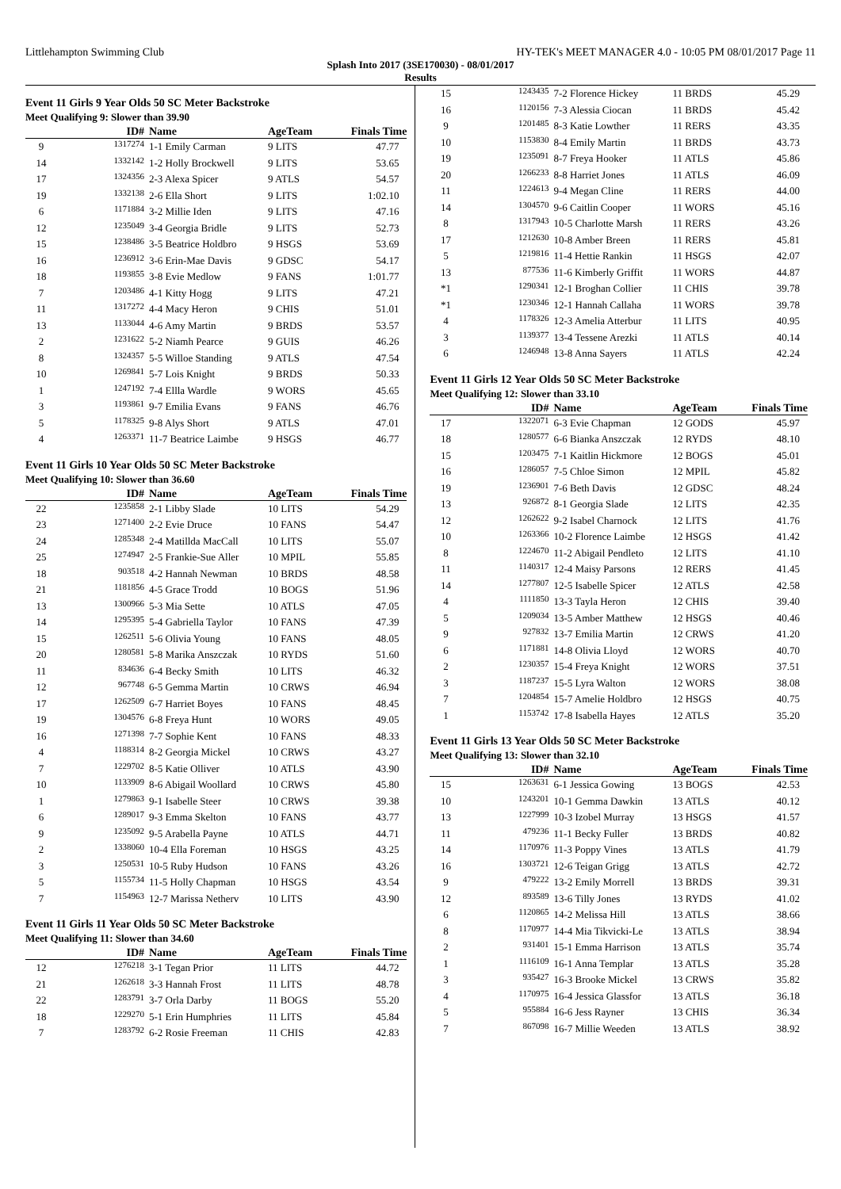Littlehampton Swimming Club HY-TEK's MEET MANAGER 4.0 - 10:05 PM 08/01/2017 Page 11
Splash Into 2017 (3SE170030) - 08/01/2017
Results
Event 11 Girls 9 Year Olds 50 SC Meter Backstroke
Meet Qualifying 9: Slower than 39.90
| | ID# | Name | AgeTeam | Finals Time |
| --- | --- | --- | --- | --- |
| 9 | 1317274 | 1-1 Emily Carman | 9 LITS | 47.77 |
| 14 | 1332142 | 1-2 Holly Brockwell | 9 LITS | 53.65 |
| 17 | 1324356 | 2-3 Alexa Spicer | 9 ATLS | 54.57 |
| 19 | 1332138 | 2-6 Ella Short | 9 LITS | 1:02.10 |
| 6 | 1171884 | 3-2 Millie Iden | 9 LITS | 47.16 |
| 12 | 1235049 | 3-4 Georgia Bridle | 9 LITS | 52.73 |
| 15 | 1238486 | 3-5 Beatrice Holdbro | 9 HSGS | 53.69 |
| 16 | 1236912 | 3-6 Erin-Mae Davis | 9 GDSC | 54.17 |
| 18 | 1193855 | 3-8 Evie Medlow | 9 FANS | 1:01.77 |
| 7 | 1203486 | 4-1 Kitty Hogg | 9 LITS | 47.21 |
| 11 | 1317272 | 4-4 Macy Heron | 9 CHIS | 51.01 |
| 13 | 1133044 | 4-6 Amy Martin | 9 BRDS | 53.57 |
| 2 | 1231622 | 5-2 Niamh Pearce | 9 GUIS | 46.26 |
| 8 | 1324357 | 5-5 Willoe Standing | 9 ATLS | 47.54 |
| 10 | 1269841 | 5-7 Lois Knight | 9 BRDS | 50.33 |
| 1 | 1247192 | 7-4 Ellla Wardle | 9 WORS | 45.65 |
| 3 | 1193861 | 9-7 Emilia Evans | 9 FANS | 46.76 |
| 5 | 1178325 | 9-8 Alys Short | 9 ATLS | 47.01 |
| 4 | 1263371 | 11-7 Beatrice Laimbe | 9 HSGS | 46.77 |
Event 11 Girls 10 Year Olds 50 SC Meter Backstroke
Meet Qualifying 10: Slower than 36.60
| | ID# | Name | AgeTeam | Finals Time |
| --- | --- | --- | --- | --- |
| 22 | 1235858 | 2-1 Libby Slade | 10 LITS | 54.29 |
| 23 | 1271400 | 2-2 Evie Druce | 10 FANS | 54.47 |
| 24 | 1285348 | 2-4 Matillda MacCall | 10 LITS | 55.07 |
| 25 | 1274947 | 2-5 Frankie-Sue Aller | 10 MPIL | 55.85 |
| 18 | 903518 | 4-2 Hannah Newman | 10 BRDS | 48.58 |
| 21 | 1181856 | 4-5 Grace Trodd | 10 BOGS | 51.96 |
| 13 | 1300966 | 5-3 Mia Sette | 10 ATLS | 47.05 |
| 14 | 1295395 | 5-4 Gabriella Taylor | 10 FANS | 47.39 |
| 15 | 1262511 | 5-6 Olivia Young | 10 FANS | 48.05 |
| 20 | 1280581 | 5-8 Marika Anszczak | 10 RYDS | 51.60 |
| 11 | 834636 | 6-4 Becky Smith | 10 LITS | 46.32 |
| 12 | 967748 | 6-5 Gemma Martin | 10 CRWS | 46.94 |
| 17 | 1262509 | 6-7 Harriet Boyes | 10 FANS | 48.45 |
| 19 | 1304576 | 6-8 Freya Hunt | 10 WORS | 49.05 |
| 16 | 1271398 | 7-7 Sophie Kent | 10 FANS | 48.33 |
| 4 | 1188314 | 8-2 Georgia Mickel | 10 CRWS | 43.27 |
| 7 | 1229702 | 8-5 Katie Olliver | 10 ATLS | 43.90 |
| 10 | 1133909 | 8-6 Abigail Woollard | 10 CRWS | 45.80 |
| 1 | 1279863 | 9-1 Isabelle Steer | 10 CRWS | 39.38 |
| 6 | 1289017 | 9-3 Emma Skelton | 10 FANS | 43.77 |
| 9 | 1235092 | 9-5 Arabella Payne | 10 ATLS | 44.71 |
| 2 | 1338060 | 10-4 Ella Foreman | 10 HSGS | 43.25 |
| 3 | 1250531 | 10-5 Ruby Hudson | 10 FANS | 43.26 |
| 5 | 1155734 | 11-5 Holly Chapman | 10 HSGS | 43.54 |
| 7 | 1154963 | 12-7 Marissa Netherv | 10 LITS | 43.90 |
Event 11 Girls 11 Year Olds 50 SC Meter Backstroke
Meet Qualifying 11: Slower than 34.60
| | ID# | Name | AgeTeam | Finals Time |
| --- | --- | --- | --- | --- |
| 12 | 1276218 | 3-1 Tegan Prior | 11 LITS | 44.72 |
| 21 | 1262618 | 3-3 Hannah Frost | 11 LITS | 48.78 |
| 22 | 1283791 | 3-7 Orla Darby | 11 BOGS | 55.20 |
| 18 | 1229270 | 5-1 Erin Humphries | 11 LITS | 45.84 |
| 7 | 1283792 | 6-2 Rosie Freeman | 11 CHIS | 42.83 |
| 15 | 1243435 | 7-2 Florence Hickey | 11 BRDS | 45.29 |
| 16 | 1120156 | 7-3 Alessia Ciocan | 11 BRDS | 45.42 |
| 9 | 1201485 | 8-3 Katie Lowther | 11 RERS | 43.35 |
| 10 | 1153830 | 8-4 Emily Martin | 11 BRDS | 43.73 |
| 19 | 1235091 | 8-7 Freya Hooker | 11 ATLS | 45.86 |
| 20 | 1266233 | 8-8 Harriet Jones | 11 ATLS | 46.09 |
| 11 | 1224613 | 9-4 Megan Cline | 11 RERS | 44.00 |
| 14 | 1304570 | 9-6 Caitlin Cooper | 11 WORS | 45.16 |
| 8 | 1317943 | 10-5 Charlotte Marsh | 11 RERS | 43.26 |
| 17 | 1212630 | 10-8 Amber Breen | 11 RERS | 45.81 |
| 5 | 1219816 | 11-4 Hettie Rankin | 11 HSGS | 42.07 |
| 13 | 877536 | 11-6 Kimberly Griffit | 11 WORS | 44.87 |
| *1 | 1290341 | 12-1 Broghan Collier | 11 CHIS | 39.78 |
| *1 | 1230346 | 12-1 Hannah Callaha | 11 WORS | 39.78 |
| 4 | 1178326 | 12-3 Amelia Atterbur | 11 LITS | 40.95 |
| 3 | 1139377 | 13-4 Tessene Arezki | 11 ATLS | 40.14 |
| 6 | 1246948 | 13-8 Anna Sayers | 11 ATLS | 42.24 |
Event 11 Girls 12 Year Olds 50 SC Meter Backstroke
Meet Qualifying 12: Slower than 33.10
| | ID# | Name | AgeTeam | Finals Time |
| --- | --- | --- | --- | --- |
| 17 | 1322071 | 6-3 Evie Chapman | 12 GODS | 45.97 |
| 18 | 1280577 | 6-6 Bianka Anszczak | 12 RYDS | 48.10 |
| 15 | 1203475 | 7-1 Kaitlin Hickmore | 12 BOGS | 45.01 |
| 16 | 1286057 | 7-5 Chloe Simon | 12 MPIL | 45.82 |
| 19 | 1236901 | 7-6 Beth Davis | 12 GDSC | 48.24 |
| 13 | 926872 | 8-1 Georgia Slade | 12 LITS | 42.35 |
| 12 | 1262622 | 9-2 Isabel Charnock | 12 LITS | 41.76 |
| 10 | 1263366 | 10-2 Florence Laimbe | 12 HSGS | 41.42 |
| 8 | 1224670 | 11-2 Abigail Pendleto | 12 LITS | 41.10 |
| 11 | 1140317 | 12-4 Maisy Parsons | 12 RERS | 41.45 |
| 14 | 1277807 | 12-5 Isabelle Spicer | 12 ATLS | 42.58 |
| 4 | 1111850 | 13-3 Tayla Heron | 12 CHIS | 39.40 |
| 5 | 1209034 | 13-5 Amber Matthew | 12 HSGS | 40.46 |
| 9 | 927832 | 13-7 Emilia Martin | 12 CRWS | 41.20 |
| 6 | 1171881 | 14-8 Olivia Lloyd | 12 WORS | 40.70 |
| 2 | 1230357 | 15-4 Freya Knight | 12 WORS | 37.51 |
| 3 | 1187237 | 15-5 Lyra Walton | 12 WORS | 38.08 |
| 7 | 1204854 | 15-7 Amelie Holdbro | 12 HSGS | 40.75 |
| 1 | 1153742 | 17-8 Isabella Hayes | 12 ATLS | 35.20 |
Event 11 Girls 13 Year Olds 50 SC Meter Backstroke
Meet Qualifying 13: Slower than 32.10
| | ID# | Name | AgeTeam | Finals Time |
| --- | --- | --- | --- | --- |
| 15 | 1263631 | 6-1 Jessica Gowing | 13 BOGS | 42.53 |
| 10 | 1243201 | 10-1 Gemma Dawkin | 13 ATLS | 40.12 |
| 13 | 1227999 | 10-3 Izobel Murray | 13 HSGS | 41.57 |
| 11 | 479236 | 11-1 Becky Fuller | 13 BRDS | 40.82 |
| 14 | 1170976 | 11-3 Poppy Vines | 13 ATLS | 41.79 |
| 16 | 1303721 | 12-6 Teigan Grigg | 13 ATLS | 42.72 |
| 9 | 479222 | 13-2 Emily Morrell | 13 BRDS | 39.31 |
| 12 | 893589 | 13-6 Tilly Jones | 13 RYDS | 41.02 |
| 6 | 1120865 | 14-2 Melissa Hill | 13 ATLS | 38.66 |
| 8 | 1170977 | 14-4 Mia Tikvicki-Le | 13 ATLS | 38.94 |
| 2 | 931401 | 15-1 Emma Harrison | 13 ATLS | 35.74 |
| 1 | 1116109 | 16-1 Anna Templar | 13 ATLS | 35.28 |
| 3 | 935427 | 16-3 Brooke Mickel | 13 CRWS | 35.82 |
| 4 | 1170975 | 16-4 Jessica Glassfor | 13 ATLS | 36.18 |
| 5 | 955884 | 16-6 Jess Rayner | 13 CHIS | 36.34 |
| 7 | 867098 | 16-7 Millie Weeden | 13 ATLS | 38.92 |